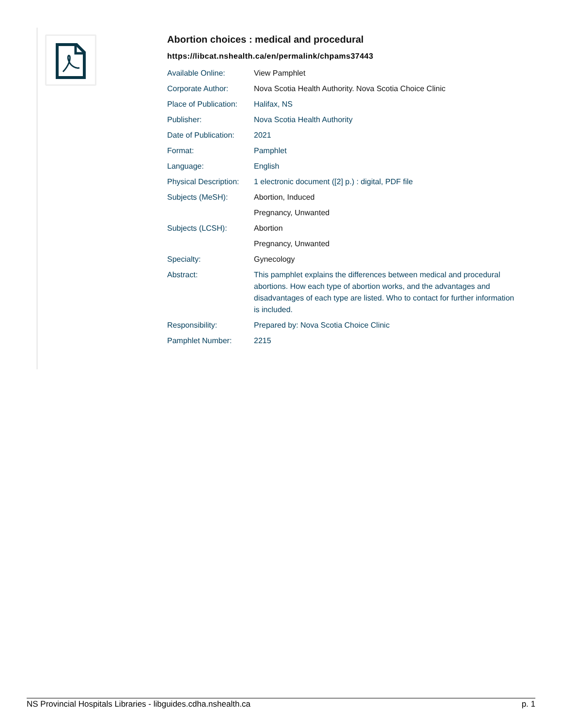Abortion choices : medical and procedural
https://libcat.nshealth.ca/en/permalink/chpams37443
| Available Online: | View Pamphlet |
| Corporate Author: | Nova Scotia Health Authority. Nova Scotia Choice Clinic |
| Place of Publication: | Halifax, NS |
| Publisher: | Nova Scotia Health Authority |
| Date of Publication: | 2021 |
| Format: | Pamphlet |
| Language: | English |
| Physical Description: | 1 electronic document ([2] p.) : digital, PDF file |
| Subjects (MeSH): | Abortion, Induced |
| | Pregnancy, Unwanted |
| Subjects (LCSH): | Abortion |
| | Pregnancy, Unwanted |
| Specialty: | Gynecology |
| Abstract: | This pamphlet explains the differences between medical and procedural abortions. How each type of abortion works, and the advantages and disadvantages of each type are listed. Who to contact for further information is included. |
| Responsibility: | Prepared by: Nova Scotia Choice Clinic |
| Pamphlet Number: | 2215 |
NS Provincial Hospitals Libraries - libguides.cdha.nshealth.ca p. 1